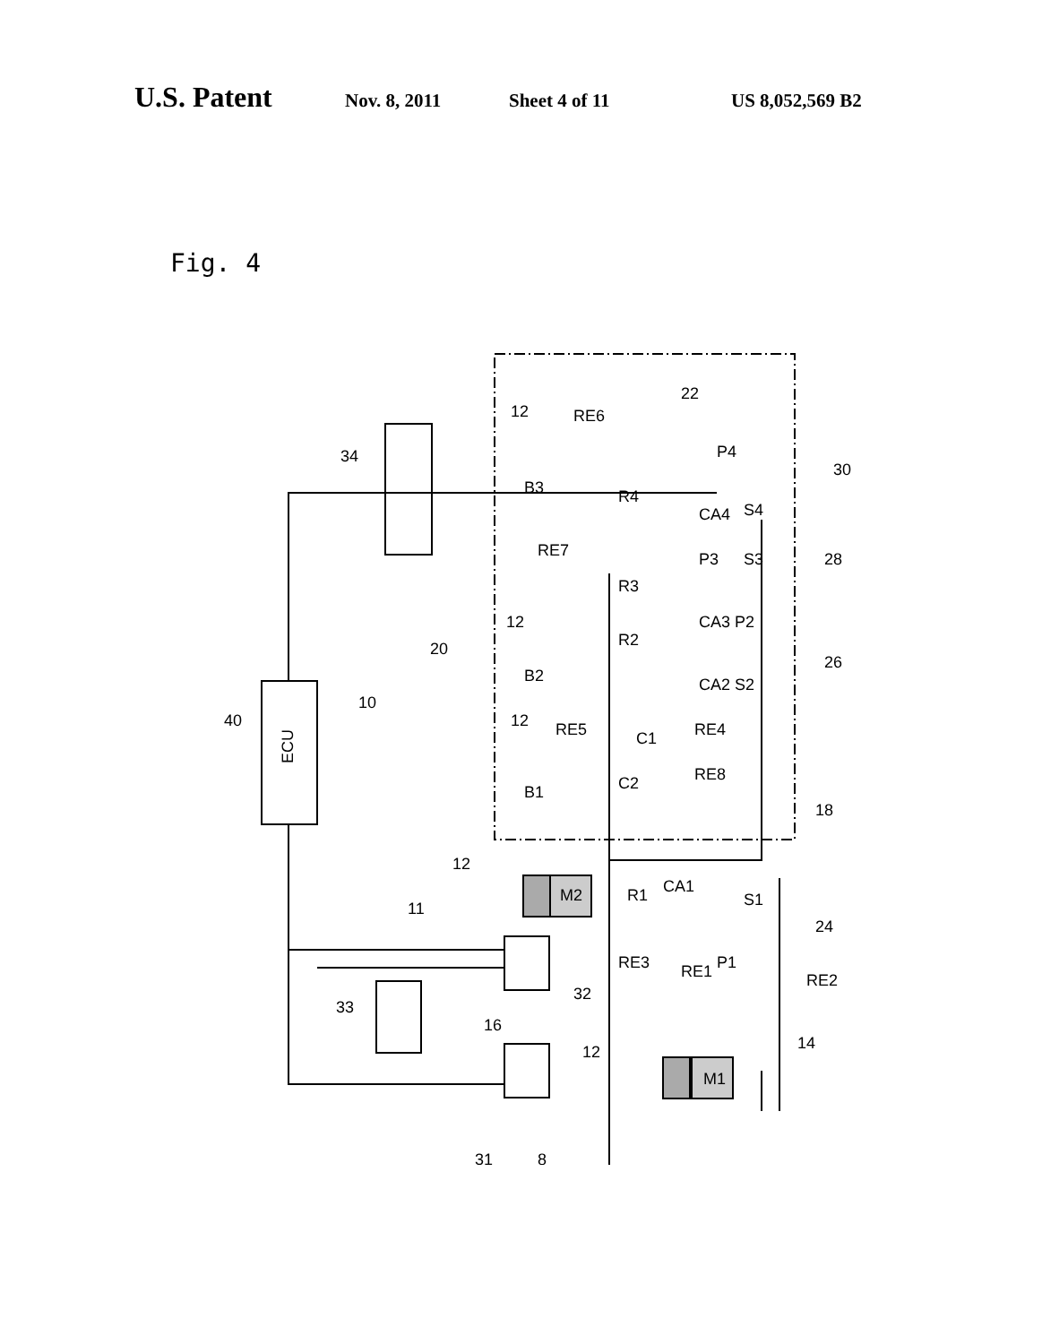U.S. Patent
Nov. 8, 2011 Sheet 4 of 11 US 8,052,569 B2
Fig. 4
ECU
40
34
33
10
20
31
8
32
16
11
M2
M1
B3
B2
B1
R4
R3
R2
CA4
CA3
CA2
P4
P3
P2
S4
S3
S2
RE6
RE7
RE5
RE4
RE8
C2
C1
30
28
26
18
24
14
RE2
RE3
RE1
P1
R1
CA1
S1
22
12
12
12
12
12